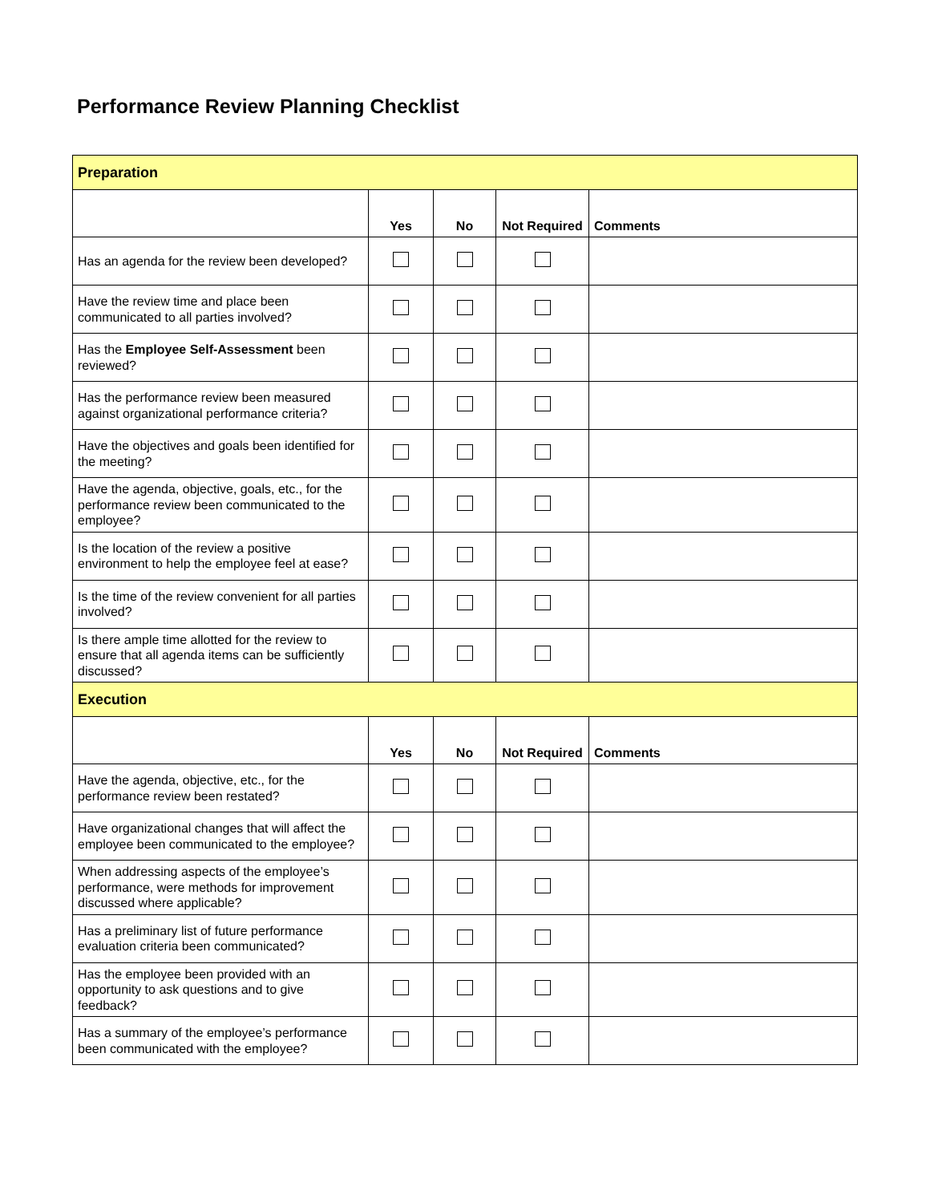Performance Review Planning Checklist
| Preparation | | | | |
| | Yes | No | Not Required | Comments |
| Has an agenda for the review been developed? | | | | |
| Have the review time and place been communicated to all parties involved? | | | | |
| Has the Employee Self-Assessment been reviewed? | | | | |
| Has the performance review been measured against organizational performance criteria? | | | | |
| Have the objectives and goals been identified for the meeting? | | | | |
| Have the agenda, objective, goals, etc., for the performance review been communicated to the employee? | | | | |
| Is the location of the review a positive environment to help the employee feel at ease? | | | | |
| Is the time of the review convenient for all parties involved? | | | | |
| Is there ample time allotted for the review to ensure that all agenda items can be sufficiently discussed? | | | | |
| Execution | | | | |
| | Yes | No | Not Required | Comments |
| Have the agenda, objective, etc., for the performance review been restated? | | | | |
| Have organizational changes that will affect the employee been communicated to the employee? | | | | |
| When addressing aspects of the employee’s performance, were methods for improvement discussed where applicable? | | | | |
| Has a preliminary list of future performance evaluation criteria been communicated? | | | | |
| Has the employee been provided with an opportunity to ask questions and to give feedback? | | | | |
| Has a summary of the employee’s performance been communicated with the employee? | | | | |